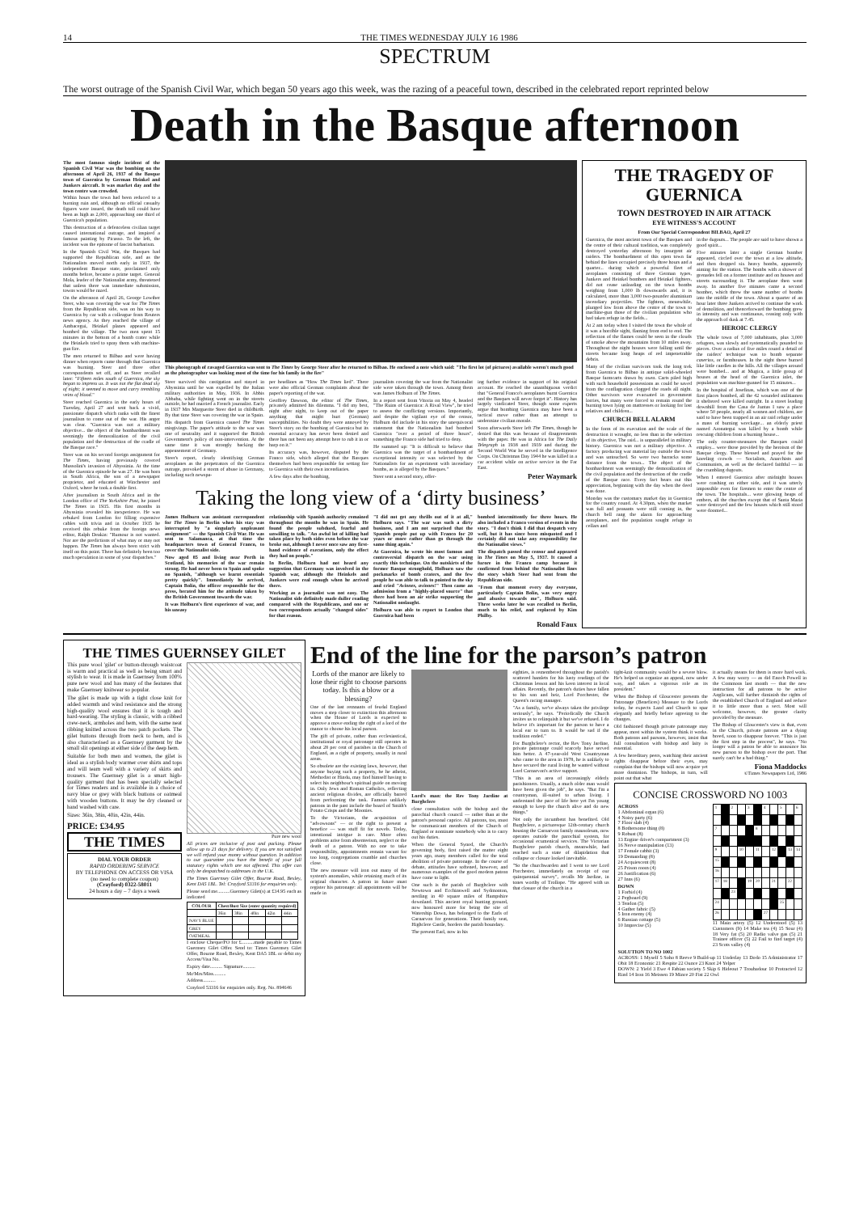14 THE TIMES WEDNESDAY JULY 16 1986
SPECTRUM
The worst outrage of the Spanish Civil War, which began 50 years ago this week, was the razing of a peaceful town, described in the celebrated report reprinted below
Death in the Basque afternoon
The most famous single incident of the Spanish Civil War was the bombing on the afternoon of April 26, 1937 of the Basque town of Guernica by German Heinkel and Junkers aircraft. It was market day and the town centre was crowded.
Within hours the town had been reduced to a burning ruin and, although no official casualty figures were issued, the death toll could have been as high as 2,000, approaching one third of Guernica's population.
This destruction of a defenceless civilian target caused international outrage, and inspired a famous painting by Picasso. To the left, the incident was the epitome of fascist barbarism.
In the Spanish Civil War, the Basques had supported the Republican side, and as the Nationalists moved north early in 1937, the independent Basque state, proclaimed only months before, became a prime target. General Mola, leader of the Nationalist army, threatened that unless there was immediate submission, towns would be razed.
On the afternoon of April 26, George Lowther Steer, who was covering the war for The Times from the Republican side, was on his way to Guernica by car with a colleague from Reuters news agency. As they reached the village of Ambacegui, Heinkel planes appeared and bombed the village. The two men spent 15 minutes in the bottom of a bomb crater while the Heinkels tried to spray them with machine-gun fire.
The men returned to Bilbao and were having dinner when reports came through that Guernica was burning. Steer and three other correspondents set off, and as Steer recalled later: "Fifteen miles south of Guernica, the sky began to impress us. It was not the flat dead sky of night; it seemed to move and carry trembling veins of blood."
Steer reached Guernica in the early hours of Tuesday, April 27 and sent back a vivid, passionate dispatch which ranks with the finest journalism to come out of the war. His anger was clear. "Guernica was not a military objective... the object of the bombardment was seemingly the demoralization of the civil population and the destruction of the cradle of the Basque race."
Steer was on his second foreign assignment for The Times, having previously covered Mussolini's invasion of Abyssinia. At the time of the Guernica episode he was 27. He was born in South Africa, the son of a newspaper proprietor, and educated at Winchester and Oxford, where he took a double first.
After journalism in South Africa and in the London office of The Yorkshire Post, he joined The Times in 1935. His first months in Abyssinia revealed his inexperience. He was rebuked from London for filling expensive cables with trivia and in October 1935 he received this rebuke from the foreign news editor, Ralph Deakin: "Rumour is not wanted. Nor are the predictions of what may or may not happen. The Times has always been strict with itself on this point. There has definitely been too much speculation in some of your dispatches."
This photograph of ravaged Guernica was sent to The Times by George Steer after he returned to Bilbao. He enclosed a note which said: "The first lot (of pictures) available weren't much good as the photographer was looking most of the time for his family in the fire"
Steer survived this castigation and stayed in Abyssinia until he was expelled by the Italian military authorities in May, 1936. In Abbis Abbaba, while fighting went on in the streets outside, he had married a French journalist. Early in 1937 Mrs Marguerite Steer died in childbirth. By that time Steer was covering the war in Spain.
His dispatch from Guernica caused The Times misgivings. The paper's attitude to the war was one of neutrality and it supported the British Government's policy of non-intervention. At the same time it was strongly backing the appeasement of Germany.
Steer's report, clearly identifying German aeroplanes as the perpetrators of the Guernica outrage, provoked a storm of abuse in Germany, including such newspa-
per headlines as "How The Times lied". There were also official German complaints about the paper's reporting of the war.
Geoffrey Dawson, the editor of The Times, privately admitted his dilemma. "I did my best, night after night, to keep out of the paper anything that might hurt (German) susceptibilities. No doubt they were annoyed by Steer's story on the bombing of Guernica but its essential accuracy has never been denied and there has not been any attempt here to rub it in or harp on it."
Its accuracy was, however, disputed by the Franco side, which alleged that the Basques themselves had been responsible for setting fire to Guernica with their own incendiaries.
A few days after the bombing,
journalists covering the war from the Nationalist side were taken through the town. Among them was James Holburn of The Times.
In a report sent from Vitoria on May 4, headed "The Ruins of Guernica: A Rival View", he tried to assess the conflicting versions. Importantly, and despite the vigilant eye of the censor, Holburn did include in his story the unequivocal statement that the Nationalists had bombed Guernica "over a period of three hours", something the Franco side had tried to deny.
He summed up: "It is difficult to believe that Guernica was the target of a bombardment of exceptional intensity or was selected by the Nationalists for an experiment with incendiary bombs, as is alleged by the Basques."
Steer sent a second story, offer-
ing further evidence in support of his original account. He reached the unambiguous verdict that "General Franco's aeroplanes burnt Guernica and the Basques will never forget it". History has largely vindicated Steer, though some experts argue that bombing Guernica may have been a tactical move rather than an attempt to undermine civilian morale.
Soon afterwards Steer left The Times, though he denied that this was because of disagreements with the paper. He was in Africa for The Daily Telegraph in 1938 and 1939 and during the Second World War he served in the Intelligence Corps. On Christmas Day 1944 he was killed in a car accident while on active service in the Far East.
Peter Waymark
Taking the long view of a ‘dirty business’
James Holburn was assistant correspondent for The Times in Berlin when his stay was interrupted by "a singularly unpleasant assignment" — the Spanish Civil War. He was sent to Salamanca, at that time the headquarters town of General Franco, to cover the Nationalist side.
Now aged 85 and living near Perth in Scotland, his memories of the war remain strong. He had never been to Spain and spoke no Spanish, "although we learnt essentials pretty quickly". Immediately he arrived, Captain Bolín, the officer responsible for the press, berated him for the attitude taken by the British Government towards the war.
It was Holburn's first experience of war, and his uneasy
relationship with Spanish authority remained throughout the months he was in Spain. He found the people subdued, fearful and unwilling to talk. "An awful lot of killing had taken place by both sides even before the war broke out, although I never once saw any first-hand evidence of executions, only the effect they had on people."
In Berlin, Holburn had not heard any suggestion that Germany was involved in the Spanish war, although the Heinkels and Junkers were real enough when he arrived there.
Working as a journalist was not easy. The Nationalist side definitely made duller reading compared with the Republicans, and one or two correspondents actually "changed sides" for that reason.
"I did not get any thrills out of it at all," Holburn says. "The war was such a dirty business, and I am not surprised that the Spanish people put up with Franco for 20 years or more rather than go through the same thing again."
At Guernica, he wrote his most famous and controversial dispatch on the war using exactly this technique. On the outskirts of the former Basque stronghold, Holburn saw the pockmarks of bomb craters, and the few people he was able to talk to pointed to the sky and cried "Aviones, aviones!" Then came an admission from a "highly-placed source" that there had been an air strike supporting the Nationalist onslaught.
Holburn was able to report to London that Guernica had been
bombed intermittently for three hours. He also included a Franco version of events in the story. "I don't think I did that despatch very well, but it has since been misquoted and I certainly did not take any responsibility for the Nationalist views."
The dispatch passed the censor and appeared in The Times on May 5, 1937. It caused a furore in the Franco camp because it confirmed from behind the Nationalist lines the story which Steer had sent from the Republican side.
"From that moment every day everyone, particularly Captain Bolín, was very angry and abusive towards me", Holburn said. Three weeks later he was recalled to Berlin, much to his relief, and replaced by Kim Philby.
Ronald Faux
THE TRAGEDY OF GUERNICA
TOWN DESTROYED IN AIR ATTACK
EYE WITNESS'S ACCOUNT
From Our Special Correspondent BILBAO, April 27
Guernica, the most ancient town of the Basques and the centre of their cultural tradition, was completely destroyed yesterday afternoon by insurgent air raiders. The bombardment of this open town far behind the lines occupied precisely three hours and a quarter... during which a powerful fleet of aeroplanes consisting of three German types, Junkers and Heinkel bombers and Heinkel fighters, did not cease unloading on the town bombs weighing from 1,000 lb downwards and, it is calculated, more than 3,000 two-pounder aluminium incendiary projectiles. The fighters, meanwhile, plunged low from above the centre of the town to machine-gun those of the civilian population who had taken refuge in the fields...
At 2 am today when I visited the town the whole of it was a horrible sight, flaming from end to end. The reflection of the flames could be seen in the clouds of smoke above the mountains from 10 miles away. Throughout the night houses were falling until the streets became long heaps of red impenetrable debris.
Many of the civilian survivors took the long trek from Guernica to Bilbao in antique solid-wheeled Basque farmcarts drawn by oxen. Carts piled high with such household possessions as could be saved from the conflagration clogged the roads all night. Other survivors were evacuated in government lorries, but many were forced to remain round the burning town lying on mattresses or looking for lost relatives and children...
CHURCH BELL ALARM
In the form of its execution and the scale of the destruction it wrought, no less than in the selection of its objective, The raid... is unparalleled in military history. Guernica was not a military objective. A factory producing war material lay outside the town and was untouched. So were two barracks some distance from the town... The object of the bombardment was seemingly the demoralization of the civil population and the destruction of the cradle of the Basque race. Every fact bears out this appreciation, beginning with the day when the deed was done.
Monday was the customary market day in Guernica for the country round. At 4.30pm, when the market was full and peasants were still coming in, the church bell rang the alarm for approaching aeroplanes, and the population sought refuge in cellars and
in the dugouts... The people are said to have shown a good spirit...
Five minutes later a single German bomber appeared, circled over the town at a low altitude, and then dropped six heavy bombs, apparently aiming for the station. The bombs with a shower of grenades fell on a former institute and on houses and streets surrounding it. The aeroplane then went away. In another five minutes came a second bomber, which threw the same number of bombs into the middle of the town. About a quarter of an hour later three Junkers arrived to continue the work of demolition, and thenceforward the bombing grew in intensity and was continuous, ceasing only with the approach of dusk at 7.45.
HEROIC CLERGY
The whole town of 7,000 inhabitants, plus 3,000 refugees, was slowly and systematically pounded to pieces. Over a radius of five miles round a detail of the raiders' technique was to bomb separate caserios, or farmhouses. In the night these burned like little candles in the hills. All the villages around were bombed... and at Mugica, a little group of houses at the head of the Guernica inlet, the population was machine-gunned for 15 minutes...
In the hospital of Josefinas, which was one of the first places bombed, all the 42 wounded militiamen it sheltered were killed outright. In a street leading downhill from the Casa de Juntas I saw a place where 50 people, nearly all women and children, are said to have been trapped in an air raid refuge under a mass of burning wreckage... an elderly priest named Aronategui was killed by a bomb while rescuing children from a burning house...
The only counter-measures the Basques could employ... were those provided by the heroism of the Basque clergy. These blessed and prayed for the kneeling crowds — Socialists, Anarchists and Communists, as well as the declared faithful — in the crumbling dugouts.
When I entered Guernica after midnight houses were crashing on either side, and it was utterly impossible even for firemen to enter the centre of the town. The hospitals... were glowing heaps of embers, all the churches except that of Santa Maria were destroyed and the few houses which still stood were doomed...
THE TIMES GUERNSEY GILET
This pure wool 'gilet' or button-through waistcoat is warm and practical as well as being smart and stylish to wear. It is made in Guernsey from 100% pure new wool and has many of the features that make Guernsey knitwear so popular.
The gilet is made up with a tight close knit for added warmth and wind resistance and the strong high-quality wool ensures that it is tough and hard-wearing. The styling is classic, with a ribbed crew-neck, armholes and hem, with the same neat ribbing knitted across the two patch pockets. The gilet buttons through from neck to hem, and is also characterised as a Guernsey garment by the small slit openings at either side of the deep hem.
Suitable for both men and women, the gilet is ideal as a stylish body warmer over shirts and tops and will team well with a variety of skirts and trousers. The Guernsey gilet is a smart high-quality garment that has been specially selected for Times readers and is available in a choice of navy blue or grey with black buttons or oatmeal with wooden buttons. It may be dry cleaned or hand washed with care.
Sizes: 36in, 38in, 40in, 42in, 44in.
PRICE: £34.95
THE TIMES
DIAL YOUR ORDER
RAPID ORDERING SERVICE
BY TELEPHONE ON ACCESS OR VISA
(no need to complete coupon)
(Crayford) 0322-58011
24 hours a day – 7 days a week
Pure new wool
All prices are inclusive of post and packing. Please allow up to 21 days for delivery. If you are not satisfied we will refund your money without question. In addition to our guarantee you have the benefit of your full statutory rights which are not affected. This offer can only be despatched to addresses in the U.K.
The Times Guernsey Gilet Offer, Bourne Road, Bexley, Kent DA5 1BL. Tel: Crayford 53316 for enquiries only.
Please send me..........Guernsey Gilet(s) at £34.95 each as indicated
| COLOUR | Chest/Bust Size (enter quantity required) | | | | |
| --- | --- | --- | --- | --- | --- |
| | 36in | 38in | 40in | 42in | 44in |
| NAVY BLUE | | | | | |
| GREY | | | | | |
| OATMEAL | | | | | |
I enclose Cheque/PO for £..........made payable to Times Guernsey Gilet Offer. Send to: Times Guernsey Gilet Offer, Bourne Road, Bexley, Kent DA5 1BL or debit my Access/Visa No.
Expiry date.......... Signature..........
Mr/Mrs/Miss..........
Address..........
Crayford 53316 for enquiries only. Reg. No. 894646
End of the line for the parson’s patron
Lords of the manor are likely to lose their right to choose parsons today. Is this a blow or a blessing?
One of the last remnants of feudal England moves a step closer to extinction this afternoon when the House of Lords is expected to approve a move ending the right of a lord of the manor to choose his local parson.
The gift of private, rather than ecclesiastical, institutional or royal patronage still operates in about 28 per cent of parishes in the Church of England, as a right of property, usually in rural areas.
So obsolete are the existing laws, however, that anyone buying such a property, be he atheist, Methodist or Hindu, may find himself having to select his neighbour's spiritual guide on moving in. Only Jews and Roman Catholics, reflecting ancient religious divides, are officially barred from performing the task. Famous unlikely patrons in the past include the board of Smith's Potato Crisps and the Moonies.
To the Victorians, the acquisition of "advowsons" — or the right to present a benefice — was stuff fit for novels. Today, intentional intrigue is rare. More often problems arise from absenteeism, neglect or the death of a patron. With no one to take responsibility, appointments remain vacant for too long, congregations crumble and churches close.
The new measure will iron out many of the system's anomalies, while retaining much of its original character. A patron in future must register his patronage: all appointments will be made in
Lord's man: the Rev Tony Jardine at Burghclere
close consultation with the bishop and the parochial church council — rather than at the patron's personal caprice. All patrons, too, must be communicant members of the Church of England or nominate somebody who is to carry out his duties.
When the General Synod, the Church's governing body, first raised the matter eight years ago, many members called for the total abolition of private patronage. In the course of debate, attitudes have softened, however, and numerous examples of the good modern patron have come to light.
One such is the parish of Burghclere with Newtown and Ecchinswell and Sydmonton, nestling in 40 square miles of Hampshire downland. This ancient royal hunting ground, now honoured more for being the site of Watership Down, has belonged to the Earls of Carnarvon for generations. Their family seat, Highclere Castle, borders the parish boundary.
The present Earl, now in his
eighties, is remembered throughout the parish's scattered hamlets for his lusty readings of the Christmas lesson and his keen interest in local affairs. Recently, the patron's duties have fallen to his son and heir, Lord Porchester, the Queen's racing manager.
"As a family, we've always taken the privilege seriously", he says. "Periodically the Church invites us to relinquish it but we've refused. I do believe it's important for the parson to have a local ear to turn to. It would be sad if the tradition ended."
For Burghclere's rector, the Rev Tony Jardine, private patronage could scarcely have served him better. A 47-year-old West Countryman who came to the area in 1978, he is unlikely to have secured the rural living he wanted without Lord Carnarvon's active support.
"This is an area of increasingly elderly parishioners. Usually, a much older man would have been given the job", he says. "But I'm a countryman, ill-suited to urban living. I understand the pace of life here yet I'm young enough to keep the church alive and do new things."
Not only the incumbent has benefited. Old Burghclere, a picturesque 12th-century church housing the Carnarvon family mausoleum, now operates outside the parochial system, for occasional ecumenical services. The Victorian Burghclere parish church, meanwhile, had reached such a state of dilapidation that collapse or closure looked inevitable.
"So the churchwarden and I went to see Lord Porchester, immediately on receipt of our quinquennial survey", recalls Mr Jardine, in tones worthy of Trollope. "He agreed with us that closure of the church in a
tight-knit community would be a severe blow. He's helped us organize an appeal, now under way, and takes a vigorous role as its president."
When the Bishop of Gloucester presents the Patronage (Benefices) Measure to the Lords today, he expects Land and Church to spar elegantly and briefly before agreeing to the changes.
Old fashioned though private patronage may appear, most within the system think it works. Both patrons and parsons, however, insist that full consultation with bishop and laity is essential.
A few hereditary peers, watching their ancient rights disappear before their eyes, may complain that the bishops will now acquire yet more dominion. The bishops, in turn, will point out that what
it actually means for them is more hard work. A few may worry — as did Enoch Powell in the Commons last month — that the new instruction for all patrons to be active Anglicans, will further diminish the rights of the established Church of England and reduce it to little more than a sect. Most will welcome, however, the greater clarity provided by the measure.
The Bishop of Gloucester's view is that, even in the Church, private patrons are a dying breed, soon to disappear forever. "This is just the first step in the process", he says. "No longer will a patron be able to announce his new parson to the bishop over the port. That surely can't be a bad thing."
Fiona Maddocks
©Times Newspapers Ltd, 1986
CONCISE CROSSWORD NO 1003
ACROSS
1 Abdominal organ (6)
4 Noisy party (6)
7 Floor slab (4)
8 Bothersome thing (8)
9 Robust (8)
13 Engine driver's compartment (3)
16 Nerve manipulation (13)
17 Female rabbit (3)
19 Demanding (8)
24 Acquiescent (8)
25 Prison room (4)
26 Justification (6)
27 Inns (6)
DOWN
1 Forbid (4)
2 Pegboard (9)
3 Tendon (5)
4 Gather fabric (5)
5 Iron enemy (4)
6 Russian cottage (5)
10 Imprecise (5)
| 1 | | 2 | | 3 | | 4 | | 5 | | 6 |
| 7 | | | | | 8 | | | | | |
| 9 | | | 10 | | 11 | | 12 | | 13 | 14 |
| 15 | | | | | | | | | | |
| 16 | | | | | | | | | | |
| 17 | 18 | | | 19 | 20 | | 21 | | 22 | |
| | | 23 | | | | | | | | |
| 24 | | | | | | | | 25 | | |
| 26 | | | | | | 27 | | | | |
11 Main artery (5) 12 Understood (5) 13 Customers (9) 14 Make tea (4) 15 Sour (4) 18 Very fat (5) 20 Radio valve gas (5) 21 Trainee officer (5) 22 Fail to find target (4) 23 Scots valley (4)
SOLUTION TO NO 1002
ACROSS: 1 Myself 5 Soho 8 Reeve 9 Build-up 11 Underlay 13 Dodo 15 Administrator 17 Obit 18 Economic 21 Respite 22 Ounce 23 Knot 24 Yelper
DOWN: 2 Yield 3 Ewe 4 Fabian society 5 Skip 6 Hideout 7 Troubadour 10 Protracted 12 Rind 14 Iron 16 Meissen 19 Mince 20 Fist 22 Owl